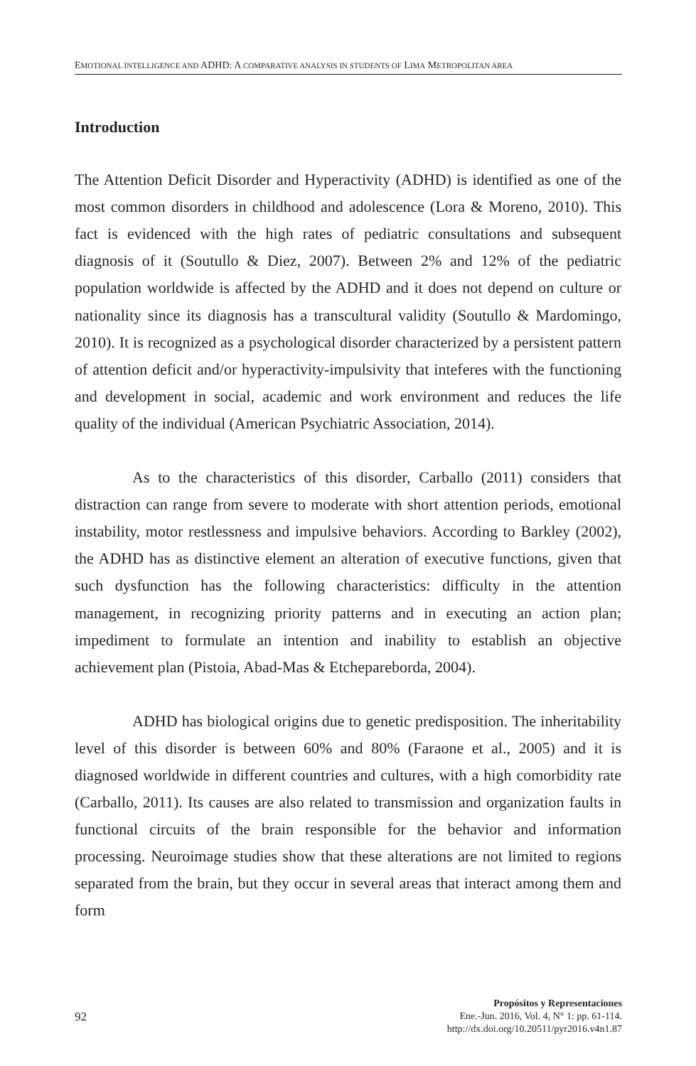EMOTIONAL INTELLIGENCE AND ADHD: A COMPARATIVE ANALYSIS IN STUDENTS OF LIMA METROPOLITAN AREA
Introduction
The Attention Deficit Disorder and Hyperactivity (ADHD) is identified as one of the most common disorders in childhood and adolescence (Lora & Moreno, 2010). This fact is evidenced with the high rates of pediatric consultations and subsequent diagnosis of it (Soutullo & Diez, 2007). Between 2% and 12% of the pediatric population worldwide is affected by the ADHD and it does not depend on culture or nationality since its diagnosis has a transcultural validity (Soutullo & Mardomingo, 2010). It is recognized as a psychological disorder characterized by a persistent pattern of attention deficit and/or hyperactivity-impulsivity that inteferes with the functioning and development in social, academic and work environment and reduces the life quality of the individual (American Psychiatric Association, 2014).
As to the characteristics of this disorder, Carballo (2011) considers that distraction can range from severe to moderate with short attention periods, emotional instability, motor restlessness and impulsive behaviors. According to Barkley (2002), the ADHD has as distinctive element an alteration of executive functions, given that such dysfunction has the following characteristics: difficulty in the attention management, in recognizing priority patterns and in executing an action plan; impediment to formulate an intention and inability to establish an objective achievement plan (Pistoia, Abad-Mas & Etchepareborda, 2004).
ADHD has biological origins due to genetic predisposition. The inheritability level of this disorder is between 60% and 80% (Faraone et al., 2005) and it is diagnosed worldwide in different countries and cultures, with a high comorbidity rate (Carballo, 2011). Its causes are also related to transmission and organization faults in functional circuits of the brain responsible for the behavior and information processing. Neuroimage studies show that these alterations are not limited to regions separated from the brain, but they occur in several areas that interact among them and form
92
Propósitos y Representaciones
Ene.-Jun. 2016, Vol. 4, N° 1: pp. 61-114.
http://dx.doi.org/10.20511/pyr2016.v4n1.87